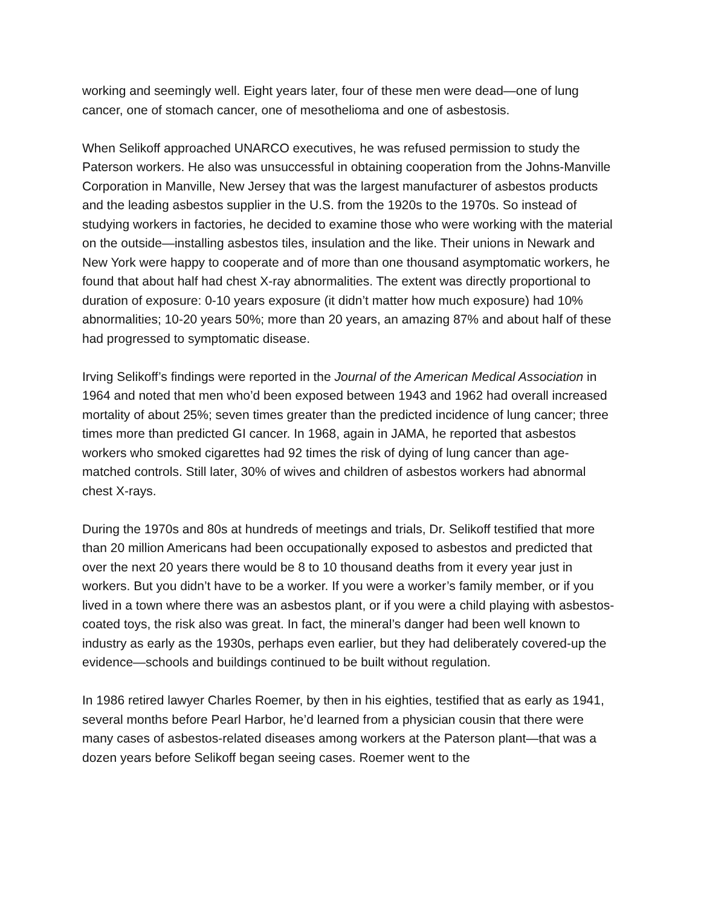working and seemingly well. Eight years later, four of these men were dead—one of lung cancer, one of stomach cancer, one of mesothelioma and one of asbestosis.
When Selikoff approached UNARCO executives, he was refused permission to study the Paterson workers. He also was unsuccessful in obtaining cooperation from the Johns-Manville Corporation in Manville, New Jersey that was the largest manufacturer of asbestos products and the leading asbestos supplier in the U.S. from the 1920s to the 1970s. So instead of studying workers in factories, he decided to examine those who were working with the material on the outside—installing asbestos tiles, insulation and the like. Their unions in Newark and New York were happy to cooperate and of more than one thousand asymptomatic workers, he found that about half had chest X-ray abnormalities. The extent was directly proportional to duration of exposure: 0-10 years exposure (it didn’t matter how much exposure) had 10% abnormalities; 10-20 years 50%; more than 20 years, an amazing 87% and about half of these had progressed to symptomatic disease.
Irving Selikoff’s findings were reported in the Journal of the American Medical Association in 1964 and noted that men who’d been exposed between 1943 and 1962 had overall increased mortality of about 25%; seven times greater than the predicted incidence of lung cancer; three times more than predicted GI cancer. In 1968, again in JAMA, he reported that asbestos workers who smoked cigarettes had 92 times the risk of dying of lung cancer than age-matched controls. Still later, 30% of wives and children of asbestos workers had abnormal chest X-rays.
During the 1970s and 80s at hundreds of meetings and trials, Dr. Selikoff testified that more than 20 million Americans had been occupationally exposed to asbestos and predicted that over the next 20 years there would be 8 to 10 thousand deaths from it every year just in workers. But you didn’t have to be a worker. If you were a worker’s family member, or if you lived in a town where there was an asbestos plant, or if you were a child playing with asbestos-coated toys, the risk also was great. In fact, the mineral’s danger had been well known to industry as early as the 1930s, perhaps even earlier, but they had deliberately covered-up the evidence—schools and buildings continued to be built without regulation.
In 1986 retired lawyer Charles Roemer, by then in his eighties, testified that as early as 1941, several months before Pearl Harbor, he’d learned from a physician cousin that there were many cases of asbestos-related diseases among workers at the Paterson plant—that was a dozen years before Selikoff began seeing cases. Roemer went to the